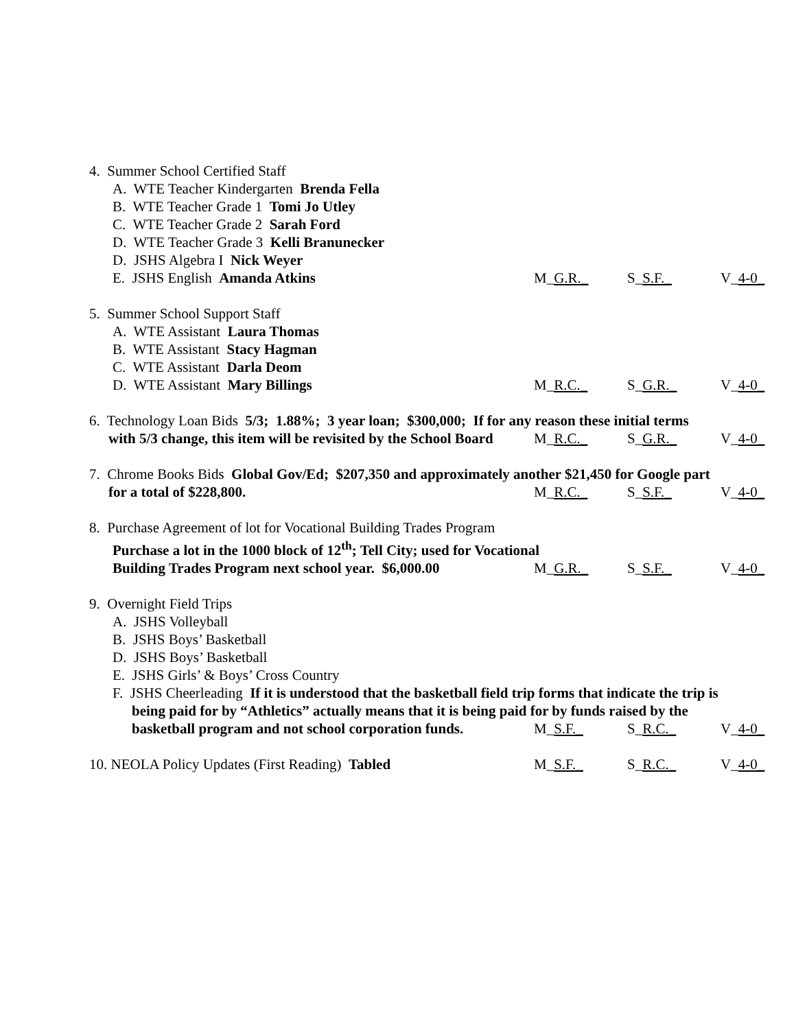4. Summer School Certified Staff
A. WTE Teacher Kindergarten Brenda Fella
B. WTE Teacher Grade 1 Tomi Jo Utley
C. WTE Teacher Grade 2 Sarah Ford
D. WTE Teacher Grade 3 Kelli Branunecker
D. JSHS Algebra I Nick Weyer
E. JSHS English Amanda Atkins
M_G.R._ S_S.F._ V_4-0_
5. Summer School Support Staff
A. WTE Assistant Laura Thomas
B. WTE Assistant Stacy Hagman
C. WTE Assistant Darla Deom
D. WTE Assistant Mary Billings
M_R.C._ S_G.R._ V_4-0_
6. Technology Loan Bids 5/3; 1.88%; 3 year loan; $300,000; If for any reason these initial terms
with 5/3 change, this item will be revisited by the School Board
M_R.C._ S_G.R._ V_4-0_
7. Chrome Books Bids Global Gov/Ed; $207,350 and approximately another $21,450 for Google part
for a total of $228,800. M_R.C._ S_S.F._ V_4-0_
8. Purchase Agreement of lot for Vocational Building Trades Program
Purchase a lot in the 1000 block of 12<sup>th</sup>; Tell City; used for Vocational
Building Trades Program next school year. $6,000.00
M_G.R._ S_S.F._ V_4-0_
9. Overnight Field Trips
A. JSHS Volleyball
B. JSHS Boys’ Basketball
D. JSHS Boys’ Basketball
E. JSHS Girls’ & Boys’ Cross Country
F. JSHS Cheerleading If it is understood that the basketball field trip forms that indicate the trip is
being paid for by “Athletics” actually means that it is being paid for by funds raised by the
basketball program and not school corporation funds.
M_S.F._ S_R.C._ V_4-0_
10. NEOLA Policy Updates (First Reading) Tabled
M_S.F._ S_R.C._ V_4-0_